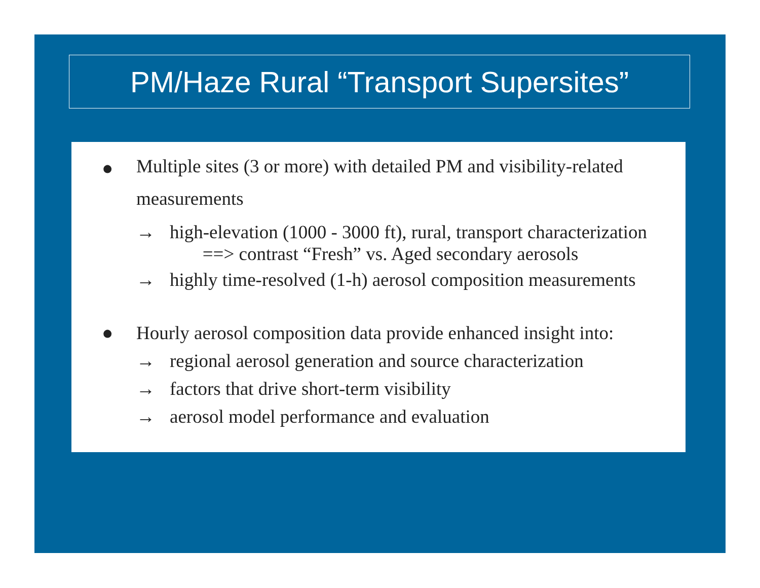PM/Haze Rural “Transport Supersites”
●
Multiple sites (3 or more) with detailed PM and visibility-related measurements
→ high-elevation (1000 - 3000 ft), rural, transport characterization
==> contrast “Fresh” vs. Aged secondary aerosols
→ highly time-resolved (1-h) aerosol composition measurements
● Hourly aerosol composition data provide enhanced insight into:
→ regional aerosol generation and source characterization
→ factors that drive short-term visibility
→ aerosol model performance and evaluation